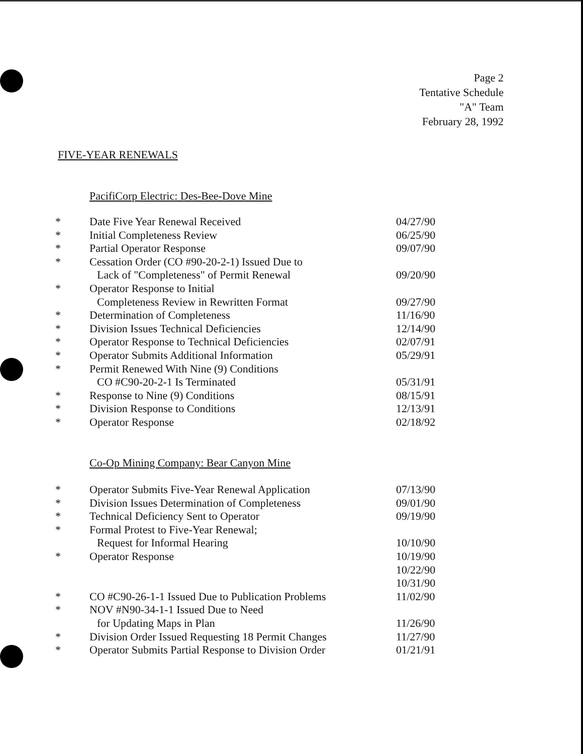Page 2
Tentative Schedule
"A" Team
February 28, 1992
FIVE-YEAR RENEWALS
PacifiCorp Electric: Des-Bee-Dove Mine
| * | Date Five Year Renewal Received | 04/27/90 |
| * | Initial Completeness Review | 06/25/90 |
| * | Partial Operator Response | 09/07/90 |
| * | Cessation Order (CO #90-20-2-1) Issued Due to Lack of "Completeness" of Permit Renewal | 09/20/90 |
| * | Operator Response to Initial Completeness Review in Rewritten Format | 09/27/90 |
| * | Determination of Completeness | 11/16/90 |
| * | Division Issues Technical Deficiencies | 12/14/90 |
| * | Operator Response to Technical Deficiencies | 02/07/91 |
| * | Operator Submits Additional Information | 05/29/91 |
| * | Permit Renewed With Nine (9) Conditions CO #C90-20-2-1 Is Terminated | 05/31/91 |
| * | Response to Nine (9) Conditions | 08/15/91 |
| * | Division Response to Conditions | 12/13/91 |
| * | Operator Response | 02/18/92 |
Co-Op Mining Company: Bear Canyon Mine
| * | Operator Submits Five-Year Renewal Application | 07/13/90 |
| * | Division Issues Determination of Completeness | 09/01/90 |
| * | Technical Deficiency Sent to Operator | 09/19/90 |
| * | Formal Protest to Five-Year Renewal; Request for Informal Hearing | 10/10/90 |
| * | Operator Response | 10/19/90 10/22/90 10/31/90 |
| * | CO #C90-26-1-1 Issued Due to Publication Problems | 11/02/90 |
| * | NOV #N90-34-1-1 Issued Due to Need for Updating Maps in Plan | 11/26/90 |
| * | Division Order Issued Requesting 18 Permit Changes | 11/27/90 |
| * | Operator Submits Partial Response to Division Order | 01/21/91 |